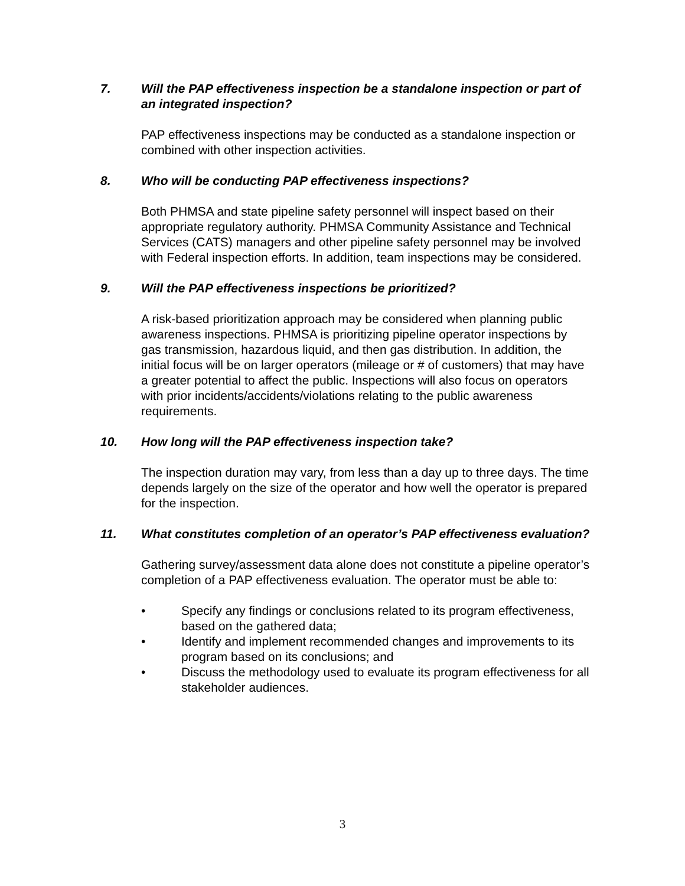7. Will the PAP effectiveness inspection be a standalone inspection or part of an integrated inspection?
PAP effectiveness inspections may be conducted as a standalone inspection or combined with other inspection activities.
8. Who will be conducting PAP effectiveness inspections?
Both PHMSA and state pipeline safety personnel will inspect based on their appropriate regulatory authority. PHMSA Community Assistance and Technical Services (CATS) managers and other pipeline safety personnel may be involved with Federal inspection efforts. In addition, team inspections may be considered.
9. Will the PAP effectiveness inspections be prioritized?
A risk-based prioritization approach may be considered when planning public awareness inspections. PHMSA is prioritizing pipeline operator inspections by gas transmission, hazardous liquid, and then gas distribution. In addition, the initial focus will be on larger operators (mileage or # of customers) that may have a greater potential to affect the public. Inspections will also focus on operators with prior incidents/accidents/violations relating to the public awareness requirements.
10. How long will the PAP effectiveness inspection take?
The inspection duration may vary, from less than a day up to three days. The time depends largely on the size of the operator and how well the operator is prepared for the inspection.
11. What constitutes completion of an operator’s PAP effectiveness evaluation?
Gathering survey/assessment data alone does not constitute a pipeline operator’s completion of a PAP effectiveness evaluation. The operator must be able to:
• Specify any findings or conclusions related to its program effectiveness, based on the gathered data;
• Identify and implement recommended changes and improvements to its program based on its conclusions; and
• Discuss the methodology used to evaluate its program effectiveness for all stakeholder audiences.
3